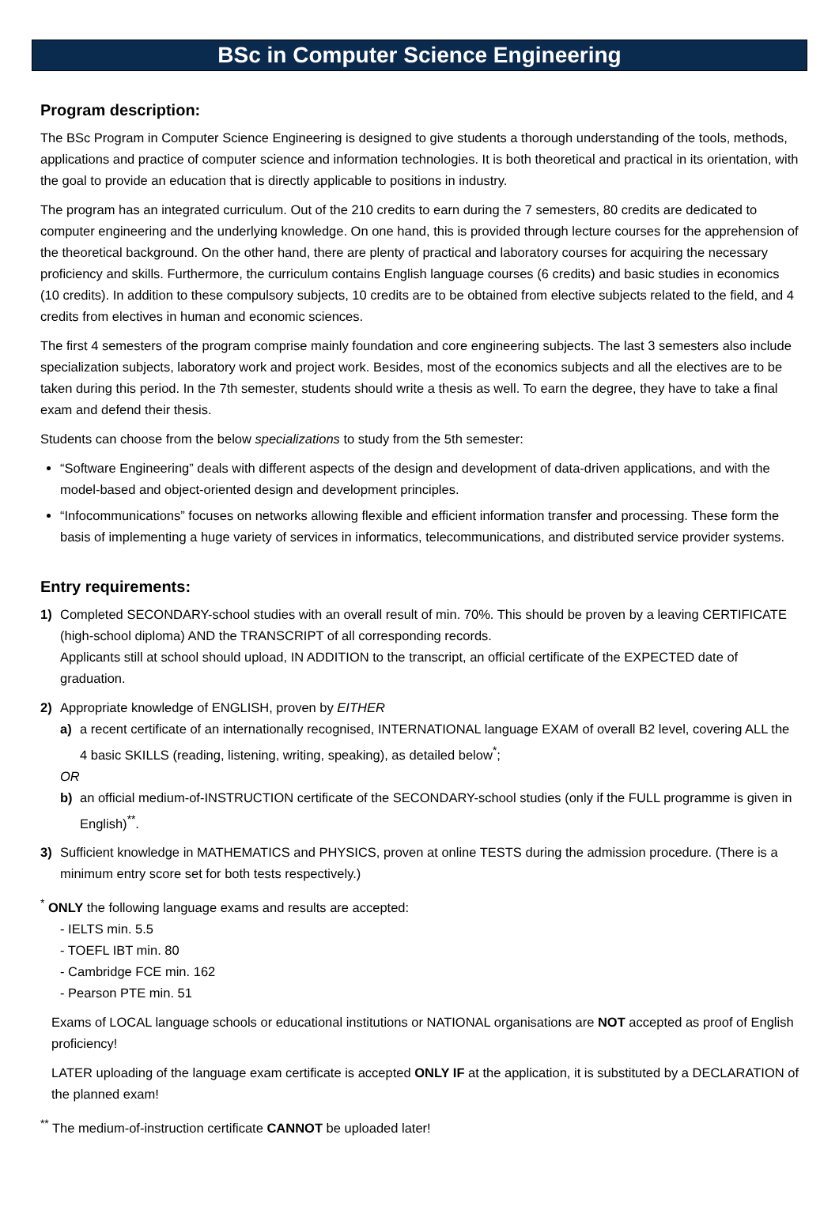BSc in Computer Science Engineering
Program description:
The BSc Program in Computer Science Engineering is designed to give students a thorough understanding of the tools, methods, applications and practice of computer science and information technologies. It is both theoretical and practical in its orientation, with the goal to provide an education that is directly applicable to positions in industry.
The program has an integrated curriculum. Out of the 210 credits to earn during the 7 semesters, 80 credits are dedicated to computer engineering and the underlying knowledge. On one hand, this is provided through lecture courses for the apprehension of the theoretical background. On the other hand, there are plenty of practical and laboratory courses for acquiring the necessary proficiency and skills. Furthermore, the curriculum contains English language courses (6 credits) and basic studies in economics (10 credits). In addition to these compulsory subjects, 10 credits are to be obtained from elective subjects related to the field, and 4 credits from electives in human and economic sciences.
The first 4 semesters of the program comprise mainly foundation and core engineering subjects. The last 3 semesters also include specialization subjects, laboratory work and project work. Besides, most of the economics subjects and all the electives are to be taken during this period. In the 7th semester, students should write a thesis as well. To earn the degree, they have to take a final exam and defend their thesis.
Students can choose from the below specializations to study from the 5th semester:
“Software Engineering” deals with different aspects of the design and development of data-driven applications, and with the model-based and object-oriented design and development principles.
“Infocommunications” focuses on networks allowing flexible and efficient information transfer and processing. These form the basis of implementing a huge variety of services in informatics, telecommunications, and distributed service provider systems.
Entry requirements:
1) Completed SECONDARY-school studies with an overall result of min. 70%. This should be proven by a leaving CERTIFICATE (high-school diploma) AND the TRANSCRIPT of all corresponding records.
Applicants still at school should upload, IN ADDITION to the transcript, an official certificate of the EXPECTED date of graduation.
2) Appropriate knowledge of ENGLISH, proven by EITHER
a) a recent certificate of an internationally recognised, INTERNATIONAL language EXAM of overall B2 level, covering ALL the 4 basic SKILLS (reading, listening, writing, speaking), as detailed below<sup>*</sup>;
OR
b) an official medium-of-INSTRUCTION certificate of the SECONDARY-school studies (only if the FULL programme is given in English)<sup>**</sup>.
3) Sufficient knowledge in MATHEMATICS and PHYSICS, proven at online TESTS during the admission procedure. (There is a minimum entry score set for both tests respectively.)
<sup>*</sup> ONLY the following language exams and results are accepted:
- IELTS min. 5.5
- TOEFL IBT min. 80
- Cambridge FCE min. 162
- Pearson PTE min. 51
Exams of LOCAL language schools or educational institutions or NATIONAL organisations are NOT accepted as proof of English proficiency!
LATER uploading of the language exam certificate is accepted ONLY IF at the application, it is substituted by a DECLARATION of the planned exam!
<sup>**</sup> The medium-of-instruction certificate CANNOT be uploaded later!